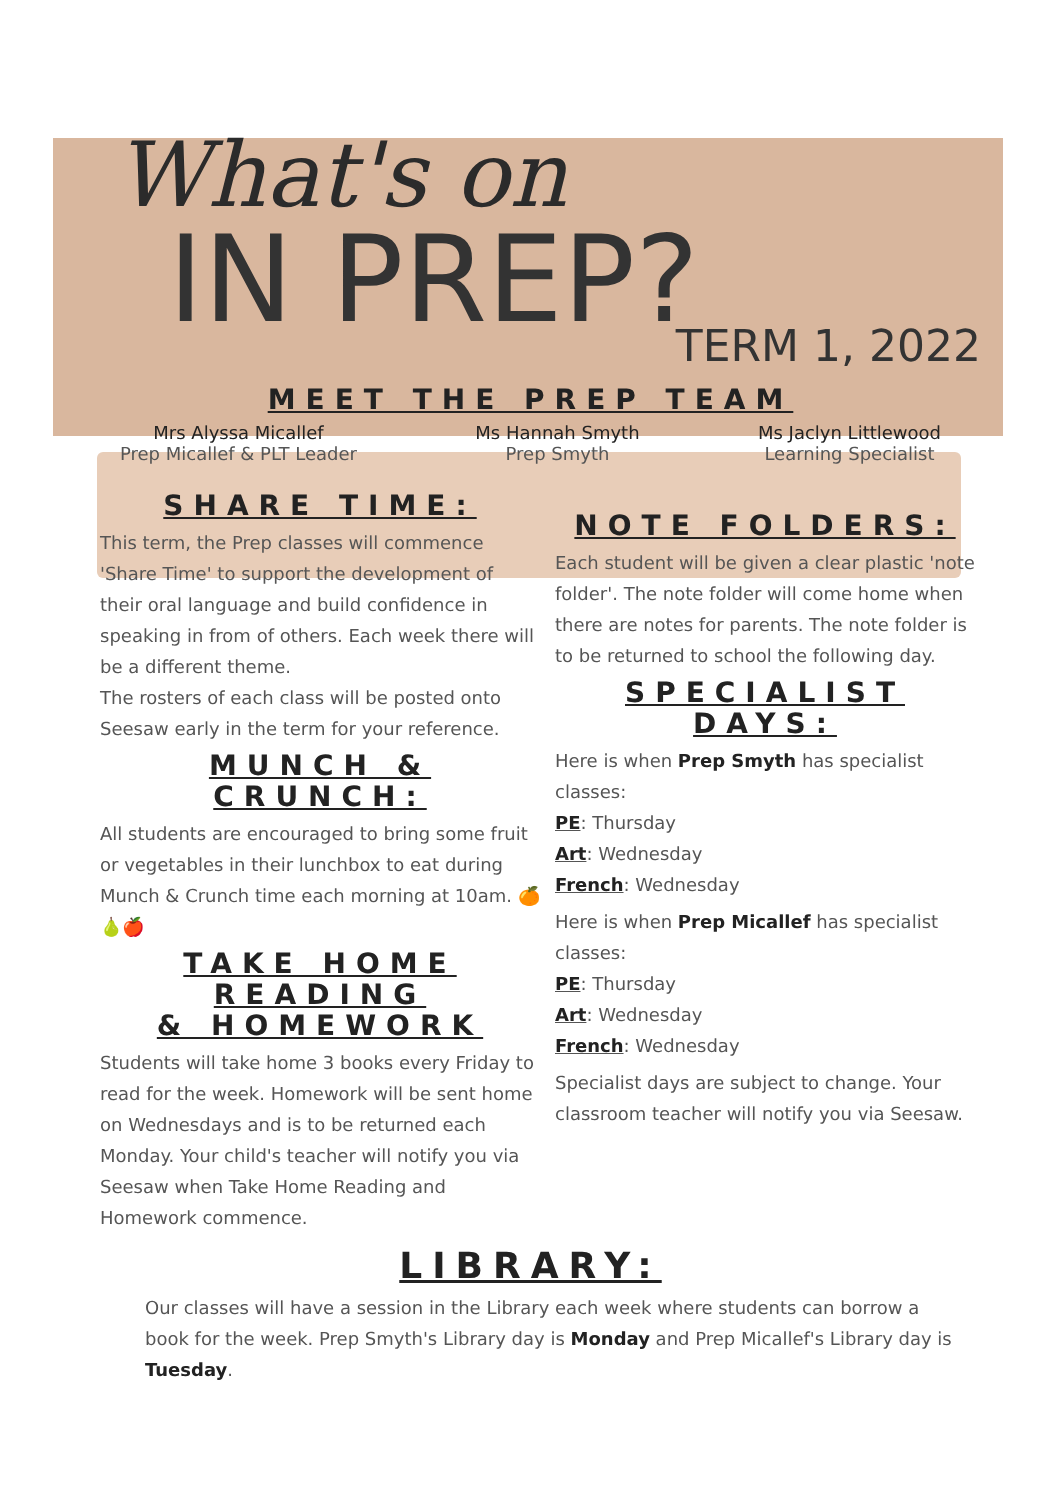What's on
IN PREP?
TERM 1, 2022
MEET THE PREP TEAM
Mrs Alyssa Micallef
Prep Micallef & PLT Leader
Ms Hannah Smyth
Prep Smyth
Ms Jaclyn Littlewood
Learning Specialist
SHARE TIME:
This term, the Prep classes will commence 'Share Time' to support the development of their oral language and build confidence in speaking in from of others. Each week there will be a different theme.
The rosters of each class will be posted onto Seesaw early in the term for your reference.
MUNCH & CRUNCH:
All students are encouraged to bring some fruit or vegetables in their lunchbox to eat during Munch & Crunch time each morning at 10am. 🍊🍐🍎
TAKE HOME READING
& HOMEWORK
Students will take home 3 books every Friday to read for the week. Homework will be sent home on Wednesdays and is to be returned each Monday. Your child's teacher will notify you via Seesaw when Take Home Reading and Homework commence.
NOTE FOLDERS:
Each student will be given a clear plastic 'note folder'. The note folder will come home when there are notes for parents. The note folder is to be returned to school the following day.
SPECIALIST DAYS:
Here is when Prep Smyth has specialist classes:
PE: Thursday
Art: Wednesday
French: Wednesday
Here is when Prep Micallef has specialist classes:
PE: Thursday
Art: Wednesday
French: Wednesday
Specialist days are subject to change. Your classroom teacher will notify you via Seesaw.
LIBRARY:
Our classes will have a session in the Library each week where students can borrow a book for the week. Prep Smyth's Library day is Monday and Prep Micallef's Library day is Tuesday.